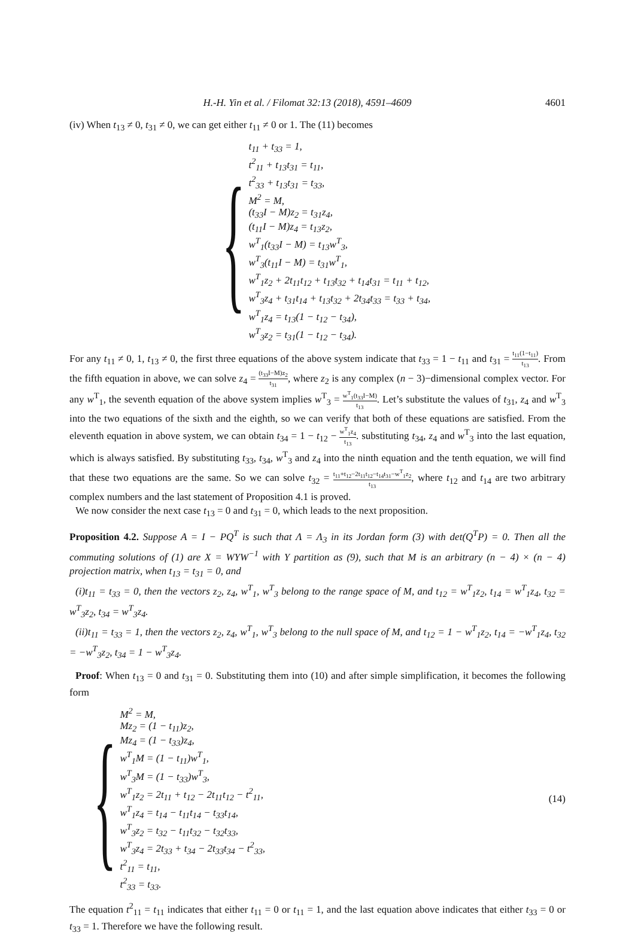H.-H. Yin et al. / Filomat 32:13 (2018), 4591–4609
4601
(iv) When t<sub>13</sub> ≠ 0, t<sub>31</sub> ≠ 0, we can get either t<sub>11</sub> ≠ 0 or 1. The (11) becomes
{
t<sub>11</sub> + t<sub>33</sub> = 1,
t<sup>2</sup><sub>11</sub> + t<sub>13</sub>t<sub>31</sub> = t<sub>11</sub>,
t<sup>2</sup><sub>33</sub> + t<sub>13</sub>t<sub>31</sub> = t<sub>33</sub>,
M<sup>2</sup> = M,
(t<sub>33</sub>I − M)z<sub>2</sub> = t<sub>31</sub>z<sub>4</sub>,
(t<sub>11</sub>I − M)z<sub>4</sub> = t<sub>13</sub>z<sub>2</sub>,
w<sup>T</sup><sub>1</sub>(t<sub>33</sub>I − M) = t<sub>13</sub>w<sup>T</sup><sub>3</sub>,
w<sup>T</sup><sub>3</sub>(t<sub>11</sub>I − M) = t<sub>31</sub>w<sup>T</sup><sub>1</sub>,
w<sup>T</sup><sub>1</sub>z<sub>2</sub> + 2t<sub>11</sub>t<sub>12</sub> + t<sub>13</sub>t<sub>32</sub> + t<sub>14</sub>t<sub>31</sub> = t<sub>11</sub> + t<sub>12</sub>,
w<sup>T</sup><sub>3</sub>z<sub>4</sub> + t<sub>31</sub>t<sub>14</sub> + t<sub>13</sub>t<sub>32</sub> + 2t<sub>34</sub>t<sub>33</sub> = t<sub>33</sub> + t<sub>34</sub>,
w<sup>T</sup><sub>1</sub>z<sub>4</sub> = t<sub>13</sub>(1 − t<sub>12</sub> − t<sub>34</sub>),
w<sup>T</sup><sub>3</sub>z<sub>2</sub> = t<sub>31</sub>(1 − t<sub>12</sub> − t<sub>34</sub>).
For any t<sub>11</sub> ≠ 0, 1, t<sub>13</sub> ≠ 0, the first three equations of the above system indicate that t<sub>33</sub> = 1 − t<sub>11</sub> and t<sub>31</sub> = t<sub>11</sub>(1−t<sub>11</sub>) t<sub>13</sub>. From the fifth equation in above, we can solve z<sub>4</sub> = (t<sub>33</sub>I−M)z<sub>2</sub> t<sub>31</sub>, where z<sub>2</sub> is any complex (n − 3)−dimensional complex vector. For any w<sup>T</sup><sub>1</sub>, the seventh equation of the above system implies w<sup>T</sup><sub>3</sub> = w<sup>T</sup><sub>1</sub>(t<sub>33</sub>I−M) t<sub>13</sub>. Let’s substitute the values of t<sub>31</sub>, z<sub>4</sub> and w<sup>T</sup><sub>3</sub> into the two equations of the sixth and the eighth, so we can verify that both of these equations are satisfied. From the eleventh equation in above system, we can obtain t<sub>34</sub> = 1 − t<sub>12</sub> − w<sup>T</sup><sub>1</sub>z<sub>4</sub> t<sub>13</sub>. substituting t<sub>34</sub>, z<sub>4</sub> and w<sup>T</sup><sub>3</sub> into the last equation, which is always satisfied. By substituting t<sub>33</sub>, t<sub>34</sub>, w<sup>T</sup><sub>3</sub> and z<sub>4</sub> into the ninth equation and the tenth equation, we will find that these two equations are the same. So we can solve t<sub>32</sub> = t<sub>11</sub>+t<sub>12</sub>−2t<sub>11</sub>t<sub>12</sub>−t<sub>14</sub>t<sub>31</sub>−w<sup>T</sup><sub>1</sub>z<sub>2</sub> t<sub>13</sub>, where t<sub>12</sub> and t<sub>14</sub> are two arbitrary complex numbers and the last statement of Proposition 4.1 is proved.
We now consider the next case t<sub>13</sub> = 0 and t<sub>31</sub> = 0, which leads to the next proposition.
Proposition 4.2. Suppose A = I − PQ<sup>T</sup> is such that Λ = Λ<sub>3</sub> in its Jordan form (3) with det(Q<sup>T</sup>P) = 0. Then all the commuting solutions of (1) are X = WYW<sup>−1</sup> with Y partition as (9), such that M is an arbitrary (n − 4) × (n − 4) projection matrix, when t<sub>13</sub> = t<sub>31</sub> = 0, and
(i)t<sub>11</sub> = t<sub>33</sub> = 0, then the vectors z<sub>2</sub>, z<sub>4</sub>, w<sup>T</sup><sub>1</sub>, w<sup>T</sup><sub>3</sub> belong to the range space of M, and t<sub>12</sub> = w<sup>T</sup><sub>1</sub>z<sub>2</sub>, t<sub>14</sub> = w<sup>T</sup><sub>1</sub>z<sub>4</sub>, t<sub>32</sub> = w<sup>T</sup><sub>3</sub>z<sub>2</sub>, t<sub>34</sub> = w<sup>T</sup><sub>3</sub>z<sub>4</sub>.
(ii)t<sub>11</sub> = t<sub>33</sub> = 1, then the vectors z<sub>2</sub>, z<sub>4</sub>, w<sup>T</sup><sub>1</sub>, w<sup>T</sup><sub>3</sub> belong to the null space of M, and t<sub>12</sub> = 1 − w<sup>T</sup><sub>1</sub>z<sub>2</sub>, t<sub>14</sub> = −w<sup>T</sup><sub>1</sub>z<sub>4</sub>, t<sub>32</sub> = −w<sup>T</sup><sub>3</sub>z<sub>2</sub>, t<sub>34</sub> = 1 − w<sup>T</sup><sub>3</sub>z<sub>4</sub>.
Proof: When t<sub>13</sub> = 0 and t<sub>31</sub> = 0. Substituting them into (10) and after simple simplification, it becomes the following form
{
M<sup>2</sup> = M,
Mz<sub>2</sub> = (1 − t<sub>11</sub>)z<sub>2</sub>,
Mz<sub>4</sub> = (1 − t<sub>33</sub>)z<sub>4</sub>,
w<sup>T</sup><sub>1</sub>M = (1 − t<sub>11</sub>)w<sup>T</sup><sub>1</sub>,
w<sup>T</sup><sub>3</sub>M = (1 − t<sub>33</sub>)w<sup>T</sup><sub>3</sub>,
w<sup>T</sup><sub>1</sub>z<sub>2</sub> = 2t<sub>11</sub> + t<sub>12</sub> − 2t<sub>11</sub>t<sub>12</sub> − t<sup>2</sup><sub>11</sub>,
w<sup>T</sup><sub>1</sub>z<sub>4</sub> = t<sub>14</sub> − t<sub>11</sub>t<sub>14</sub> − t<sub>33</sub>t<sub>14</sub>,
w<sup>T</sup><sub>3</sub>z<sub>2</sub> = t<sub>32</sub> − t<sub>11</sub>t<sub>32</sub> − t<sub>32</sub>t<sub>33</sub>,
w<sup>T</sup><sub>3</sub>z<sub>4</sub> = 2t<sub>33</sub> + t<sub>34</sub> − 2t<sub>33</sub>t<sub>34</sub> − t<sup>2</sup><sub>33</sub>,
t<sup>2</sup><sub>11</sub> = t<sub>11</sub>,
t<sup>2</sup><sub>33</sub> = t<sub>33</sub>.
(14)
The equation t<sup>2</sup><sub>11</sub> = t<sub>11</sub> indicates that either t<sub>11</sub> = 0 or t<sub>11</sub> = 1, and the last equation above indicates that either t<sub>33</sub> = 0 or t<sub>33</sub> = 1. Therefore we have the following result.